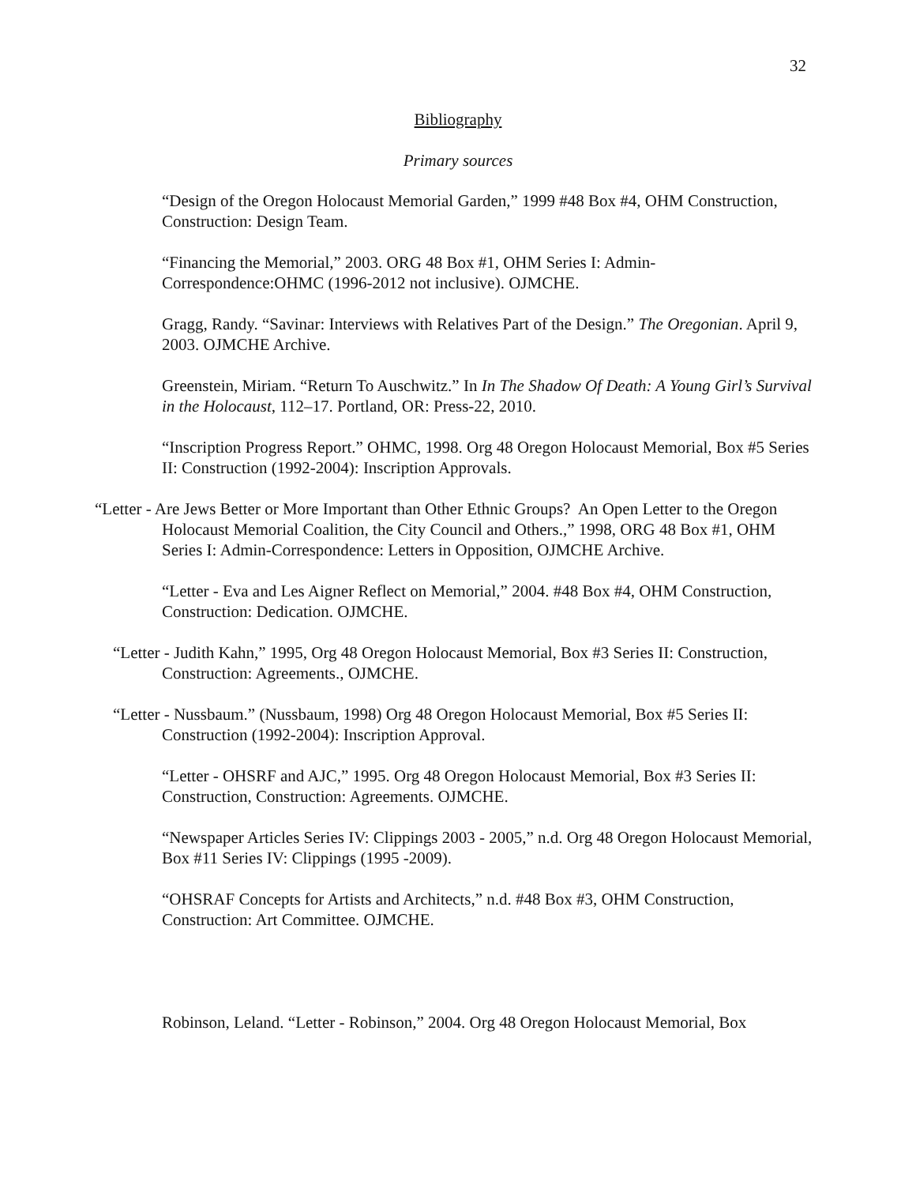32
Bibliography
Primary sources
“Design of the Oregon Holocaust Memorial Garden,” 1999 #48 Box #4, OHM Construction, Construction: Design Team.
“Financing the Memorial,” 2003. ORG 48 Box #1, OHM Series I: Admin-Correspondence:OHMC (1996-2012 not inclusive). OJMCHE.
Gragg, Randy. “Savinar: Interviews with Relatives Part of the Design.” The Oregonian. April 9, 2003. OJMCHE Archive.
Greenstein, Miriam. “Return To Auschwitz.” In In The Shadow Of Death: A Young Girl’s Survival in the Holocaust, 112–17. Portland, OR: Press-22, 2010.
“Inscription Progress Report.” OHMC, 1998. Org 48 Oregon Holocaust Memorial, Box #5 Series II: Construction (1992-2004): Inscription Approvals.
“Letter - Are Jews Better or More Important than Other Ethnic Groups? An Open Letter to the Oregon Holocaust Memorial Coalition, the City Council and Others.,” 1998, ORG 48 Box #1, OHM Series I: Admin-Correspondence: Letters in Opposition, OJMCHE Archive.
“Letter - Eva and Les Aigner Reflect on Memorial,” 2004. #48 Box #4, OHM Construction, Construction: Dedication. OJMCHE.
“Letter - Judith Kahn,” 1995, Org 48 Oregon Holocaust Memorial, Box #3 Series II: Construction, Construction: Agreements., OJMCHE.
“Letter - Nussbaum.” (Nussbaum, 1998) Org 48 Oregon Holocaust Memorial, Box #5 Series II: Construction (1992-2004): Inscription Approval.
“Letter - OHSRF and AJC,” 1995. Org 48 Oregon Holocaust Memorial, Box #3 Series II: Construction, Construction: Agreements. OJMCHE.
“Newspaper Articles Series IV: Clippings 2003 - 2005,” n.d. Org 48 Oregon Holocaust Memorial, Box #11 Series IV: Clippings (1995 -2009).
“OHSRAF Concepts for Artists and Architects,” n.d. #48 Box #3, OHM Construction, Construction: Art Committee. OJMCHE.
Robinson, Leland. “Letter - Robinson,” 2004. Org 48 Oregon Holocaust Memorial, Box